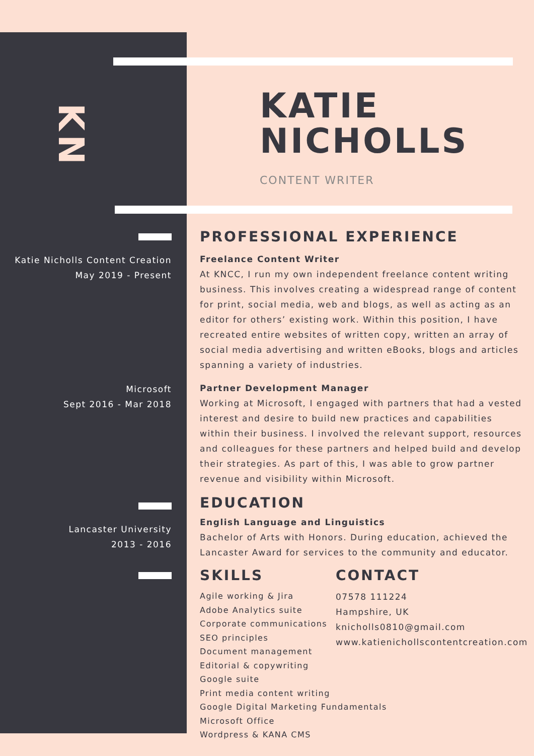KN
KATIE
NICHOLLS
CONTENT WRITER
Katie Nicholls Content Creation
May 2019 - Present
Microsoft
Sept 2016 - Mar 2018
Lancaster University
2013 - 2016
PROFESSIONAL EXPERIENCE
Freelance Content Writer
At KNCC, I run my own independent freelance content writing business. This involves creating a widespread range of content for print, social media, web and blogs, as well as acting as an editor for others’ existing work. Within this position, I have recreated entire websites of written copy, written an array of social media advertising and written eBooks, blogs and articles spanning a variety of industries.
Partner Development Manager
Working at Microsoft, I engaged with partners that had a vested interest and desire to build new practices and capabilities within their business. I involved the relevant support, resources and colleagues for these partners and helped build and develop their strategies. As part of this, I was able to grow partner revenue and visibility within Microsoft.
EDUCATION
English Language and Linguistics
Bachelor of Arts with Honors. During education, achieved the Lancaster Award for services to the community and educator.
SKILLS
Agile working & Jira
Adobe Analytics suite
Corporate communications
SEO principles
Document management
Editorial & copywriting
Google suite
Print media content writing
Google Digital Marketing Fundamentals
Microsoft Office
Wordpress & KANA CMS
CONTACT
07578 111224
Hampshire, UK
knicholls0810@gmail.com
www.katienichollscontentcreation.com